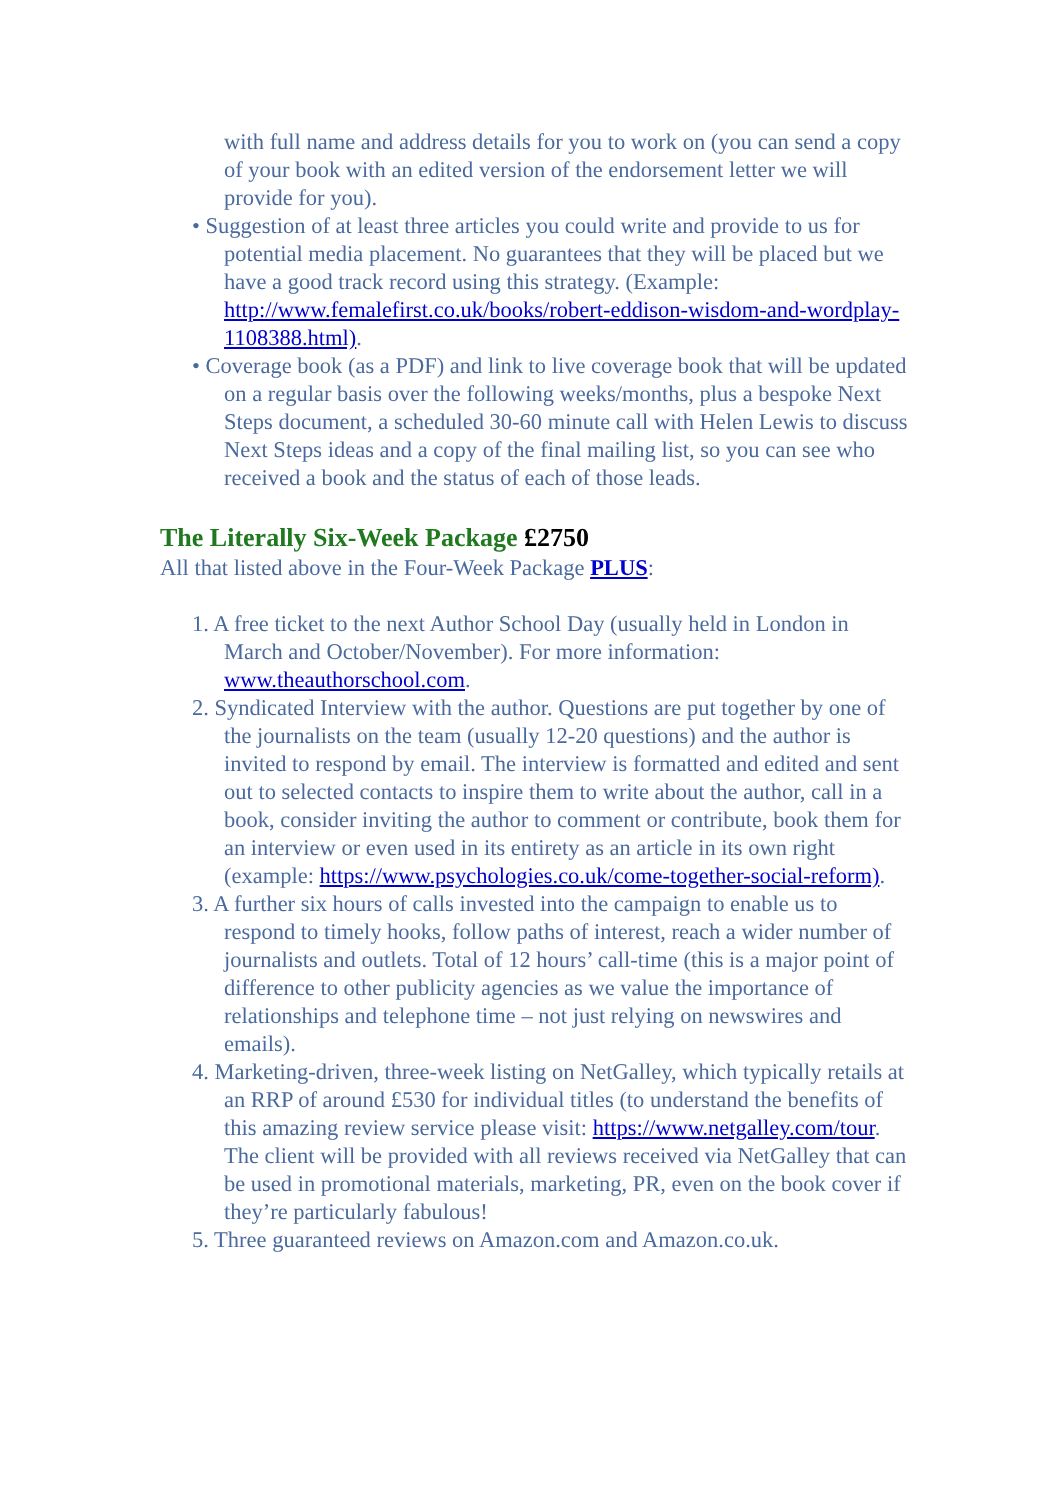with full name and address details for you to work on (you can send a copy of your book with an edited version of the endorsement letter we will provide for you).
• Suggestion of at least three articles you could write and provide to us for potential media placement. No guarantees that they will be placed but we have a good track record using this strategy. (Example: http://www.femalefirst.co.uk/books/robert-eddison-wisdom-and-wordplay-1108388.html).
• Coverage book (as a PDF) and link to live coverage book that will be updated on a regular basis over the following weeks/months, plus a bespoke Next Steps document, a scheduled 30-60 minute call with Helen Lewis to discuss Next Steps ideas and a copy of the final mailing list, so you can see who received a book and the status of each of those leads.
The Literally Six-Week Package £2750
All that listed above in the Four-Week Package PLUS:
1. A free ticket to the next Author School Day (usually held in London in March and October/November). For more information: www.theauthorschool.com.
2. Syndicated Interview with the author. Questions are put together by one of the journalists on the team (usually 12-20 questions) and the author is invited to respond by email. The interview is formatted and edited and sent out to selected contacts to inspire them to write about the author, call in a book, consider inviting the author to comment or contribute, book them for an interview or even used in its entirety as an article in its own right (example: https://www.psychologies.co.uk/come-together-social-reform).
3. A further six hours of calls invested into the campaign to enable us to respond to timely hooks, follow paths of interest, reach a wider number of journalists and outlets. Total of 12 hours’ call-time (this is a major point of difference to other publicity agencies as we value the importance of relationships and telephone time – not just relying on newswires and emails).
4. Marketing-driven, three-week listing on NetGalley, which typically retails at an RRP of around £530 for individual titles (to understand the benefits of this amazing review service please visit: https://www.netgalley.com/tour. The client will be provided with all reviews received via NetGalley that can be used in promotional materials, marketing, PR, even on the book cover if they’re particularly fabulous!
5. Three guaranteed reviews on Amazon.com and Amazon.co.uk.